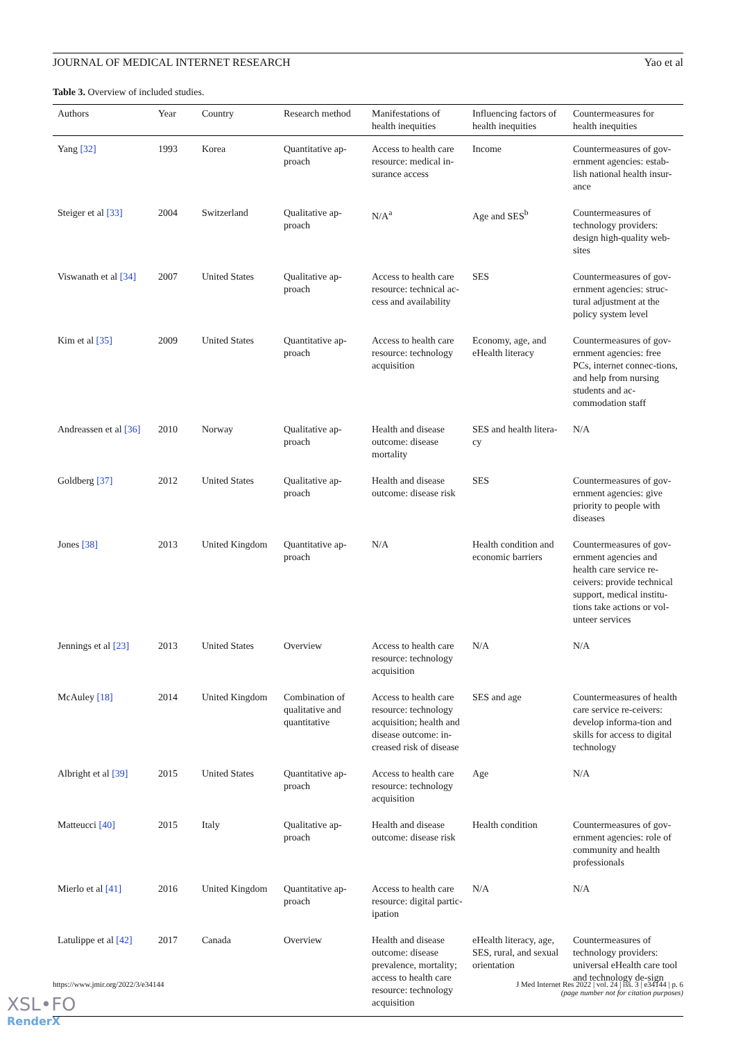JOURNAL OF MEDICAL INTERNET RESEARCH Yao et al
Table 3. Overview of included studies.
| Authors | Year | Country | Research method | Manifestations of health inequities | Influencing factors of health inequities | Countermeasures for health inequities |
| --- | --- | --- | --- | --- | --- | --- |
| Yang [32] | 1993 | Korea | Quantitative ap-proach | Access to health care resource: medical in-surance access | Income | Countermeasures of gov-ernment agencies: estab-lish national health insur-ance |
| Steiger et al [33] | 2004 | Switzerland | Qualitative ap-proach | N/A<sup>a</sup> | Age and SES<sup>b</sup> | Countermeasures of technology providers: design high-quality web-sites |
| Viswanath et al [34] | 2007 | United States | Qualitative ap-proach | Access to health care resource: technical ac-cess and availability | SES | Countermeasures of gov-ernment agencies: struc-tural adjustment at the policy system level |
| Kim et al [35] | 2009 | United States | Quantitative ap-proach | Access to health care resource: technology acquisition | Economy, age, and eHealth literacy | Countermeasures of gov-ernment agencies: free PCs, internet connec-tions, and help from nursing students and ac-commodation staff |
| Andreassen et al [36] | 2010 | Norway | Qualitative ap-proach | Health and disease outcome: disease mortality | SES and health litera-cy | N/A |
| Goldberg [37] | 2012 | United States | Qualitative ap-proach | Health and disease outcome: disease risk | SES | Countermeasures of gov-ernment agencies: give priority to people with diseases |
| Jones [38] | 2013 | United Kingdom | Quantitative ap-proach | N/A | Health condition and economic barriers | Countermeasures of gov-ernment agencies and health care service re-ceivers: provide technical support, medical institu-tions take actions or vol-unteer services |
| Jennings et al [23] | 2013 | United States | Overview | Access to health care resource: technology acquisition | N/A | N/A |
| McAuley [18] | 2014 | United Kingdom | Combination of qualitative and quantitative | Access to health care resource: technology acquisition; health and disease outcome: in-creased risk of disease | SES and age | Countermeasures of health care service re-ceivers: develop informa-tion and skills for access to digital technology |
| Albright et al [39] | 2015 | United States | Quantitative ap-proach | Access to health care resource: technology acquisition | Age | N/A |
| Matteucci [40] | 2015 | Italy | Qualitative ap-proach | Health and disease outcome: disease risk | Health condition | Countermeasures of gov-ernment agencies: role of community and health professionals |
| Mierlo et al [41] | 2016 | United Kingdom | Quantitative ap-proach | Access to health care resource: digital partic-ipation | N/A | N/A |
| Latulippe et al [42] | 2017 | Canada | Overview | Health and disease outcome: disease prevalence, mortality; access to health care resource: technology acquisition | eHealth literacy, age, SES, rural, and sexual orientation | Countermeasures of technology providers: universal eHealth care tool and technology de-sign |
https://www.jmir.org/2022/3/e34144
J Med Internet Res 2022 | vol. 24 | iss. 3 | e34144 | p. 6
(page number not for citation purposes)
XSL•FO
RenderX